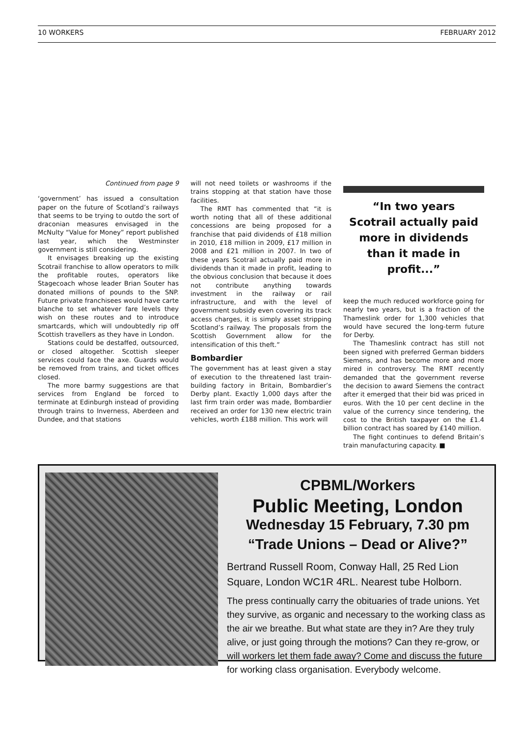10 WORKERS FEBRUARY 2012
Continued from page 9
‘government’ has issued a consultation paper on the future of Scotland’s railways that seems to be trying to outdo the sort of draconian measures envisaged in the McNulty “Value for Money” report published last year, which the Westminster government is still considering.
It envisages breaking up the existing Scotrail franchise to allow operators to milk the profitable routes, operators like Stagecoach whose leader Brian Souter has donated millions of pounds to the SNP. Future private franchisees would have carte blanche to set whatever fare levels they wish on these routes and to introduce smartcards, which will undoubtedly rip off Scottish travellers as they have in London.
Stations could be destaffed, outsourced, or closed altogether. Scottish sleeper services could face the axe. Guards would be removed from trains, and ticket offices closed.
The more barmy suggestions are that services from England be forced to terminate at Edinburgh instead of providing through trains to Inverness, Aberdeen and Dundee, and that stations
will not need toilets or washrooms if the trains stopping at that station have those facilities.
The RMT has commented that “it is worth noting that all of these additional concessions are being proposed for a franchise that paid dividends of £18 million in 2010, £18 million in 2009, £17 million in 2008 and £21 million in 2007. In two of these years Scotrail actually paid more in dividends than it made in profit, leading to the obvious conclusion that because it does not contribute anything towards investment in the railway or rail infrastructure, and with the level of government subsidy even covering its track access charges, it is simply asset stripping Scotland’s railway. The proposals from the Scottish Government allow for the intensification of this theft.”
Bombardier
The government has at least given a stay of execution to the threatened last train-building factory in Britain, Bombardier’s Derby plant. Exactly 1,000 days after the last firm train order was made, Bombardier received an order for 130 new electric train vehicles, worth £188 million. This work will
“In two years Scotrail actually paid more in dividends than it made in profit...”
keep the much reduced workforce going for nearly two years, but is a fraction of the Thameslink order for 1,300 vehicles that would have secured the long-term future for Derby.
The Thameslink contract has still not been signed with preferred German bidders Siemens, and has become more and more mired in controversy. The RMT recently demanded that the government reverse the decision to award Siemens the contract after it emerged that their bid was priced in euros. With the 10 per cent decline in the value of the currency since tendering, the cost to the British taxpayer on the £1.4 billion contract has soared by £140 million.
The fight continues to defend Britain’s train manufacturing capacity. ■
CPBML/Workers
Public Meeting, London
Wednesday 15 February, 7.30 pm
“Trade Unions – Dead or Alive?”
Bertrand Russell Room, Conway Hall, 25 Red Lion Square, London WC1R 4RL. Nearest tube Holborn.
The press continually carry the obituaries of trade unions. Yet they survive, as organic and necessary to the working class as the air we breathe. But what state are they in? Are they truly alive, or just going through the motions? Can they re-grow, or will workers let them fade away? Come and discuss the future for working class organisation. Everybody welcome.